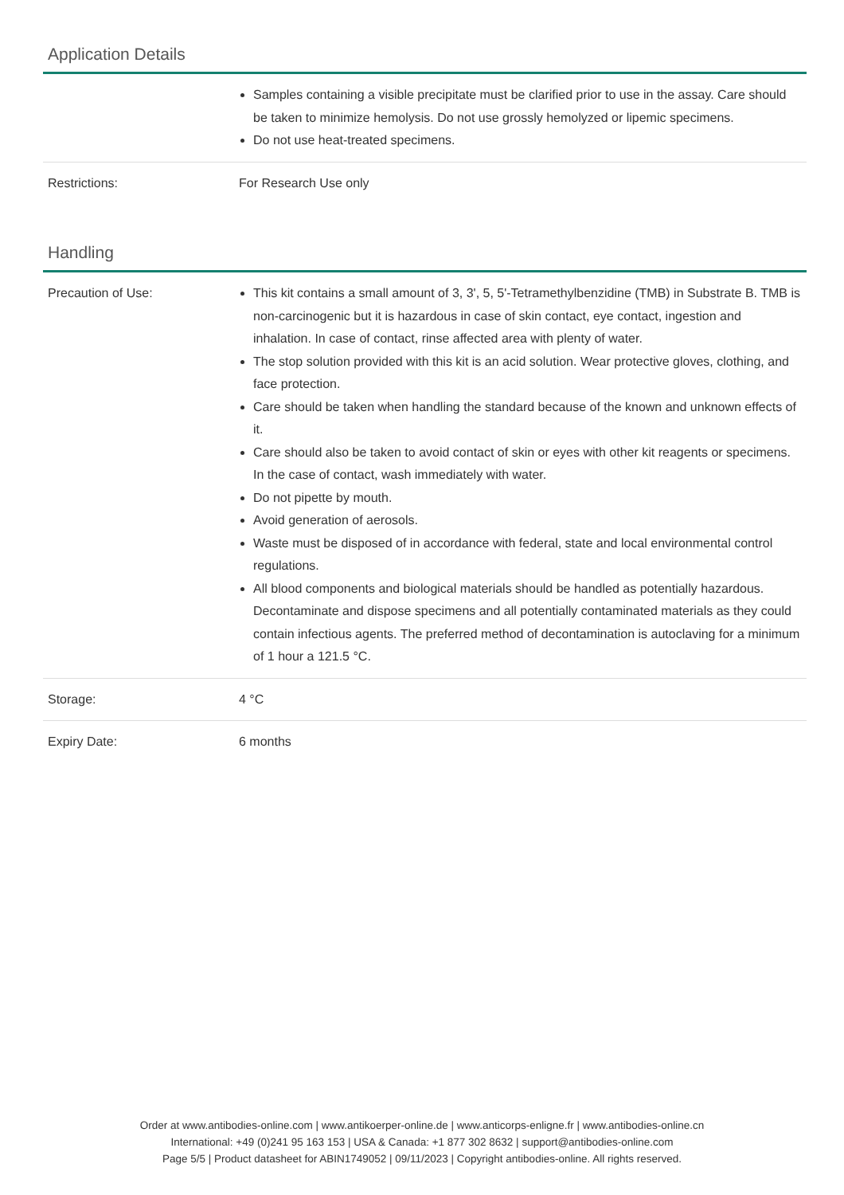Application Details
| | Samples containing a visible precipitate must be clarified prior to use in the assay. Care should be taken to minimize hemolysis. Do not use grossly hemolyzed or lipemic specimens. Do not use heat-treated specimens. |
| Restrictions: | For Research Use only |
Handling
| Precaution of Use: | This kit contains a small amount of 3, 3', 5, 5'-Tetramethylbenzidine (TMB) in Substrate B. TMB is non-carcinogenic but it is hazardous in case of skin contact, eye contact, ingestion and inhalation. In case of contact, rinse affected area with plenty of water. The stop solution provided with this kit is an acid solution. Wear protective gloves, clothing, and face protection. Care should be taken when handling the standard because of the known and unknown effects of it. Care should also be taken to avoid contact of skin or eyes with other kit reagents or specimens. In the case of contact, wash immediately with water. Do not pipette by mouth. Avoid generation of aerosols. Waste must be disposed of in accordance with federal, state and local environmental control regulations. All blood components and biological materials should be handled as potentially hazardous. Decontaminate and dispose specimens and all potentially contaminated materials as they could contain infectious agents. The preferred method of decontamination is autoclaving for a minimum of 1 hour a 121.5 °C. |
| Storage: | 4 °C |
| Expiry Date: | 6 months |
Order at www.antibodies-online.com | www.antikoerper-online.de | www.anticorps-enligne.fr | www.antibodies-online.cn
International: +49 (0)241 95 163 153 | USA & Canada: +1 877 302 8632 | support@antibodies-online.com
Page 5/5 | Product datasheet for ABIN1749052 | 09/11/2023 | Copyright antibodies-online. All rights reserved.